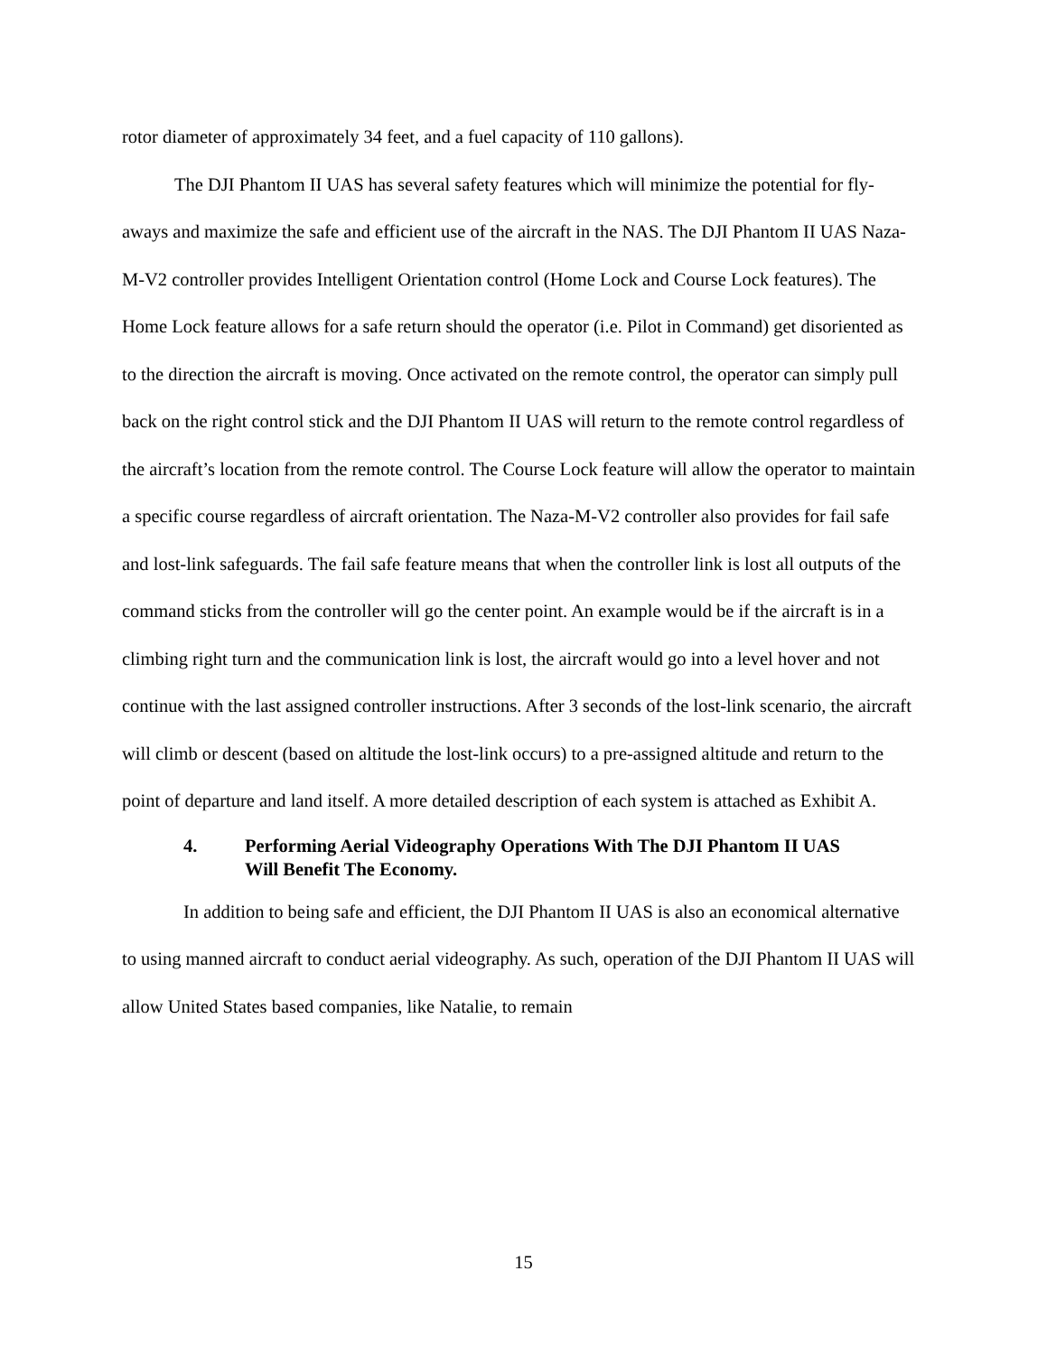rotor diameter of approximately 34 feet, and a fuel capacity of 110 gallons).
The DJI Phantom II UAS has several safety features which will minimize the potential for fly-aways and maximize the safe and efficient use of the aircraft in the NAS. The DJI Phantom II UAS Naza-M-V2 controller provides Intelligent Orientation control (Home Lock and Course Lock features). The Home Lock feature allows for a safe return should the operator (i.e. Pilot in Command) get disoriented as to the direction the aircraft is moving. Once activated on the remote control, the operator can simply pull back on the right control stick and the DJI Phantom II UAS will return to the remote control regardless of the aircraft’s location from the remote control. The Course Lock feature will allow the operator to maintain a specific course regardless of aircraft orientation. The Naza-M-V2 controller also provides for fail safe and lost-link safeguards. The fail safe feature means that when the controller link is lost all outputs of the command sticks from the controller will go the center point. An example would be if the aircraft is in a climbing right turn and the communication link is lost, the aircraft would go into a level hover and not continue with the last assigned controller instructions. After 3 seconds of the lost-link scenario, the aircraft will climb or descent (based on altitude the lost-link occurs) to a pre-assigned altitude and return to the point of departure and land itself. A more detailed description of each system is attached as Exhibit A.
4. Performing Aerial Videography Operations With The DJI Phantom II UAS Will Benefit The Economy.
In addition to being safe and efficient, the DJI Phantom II UAS is also an economical alternative to using manned aircraft to conduct aerial videography. As such, operation of the DJI Phantom II UAS will allow United States based companies, like Natalie, to remain
15